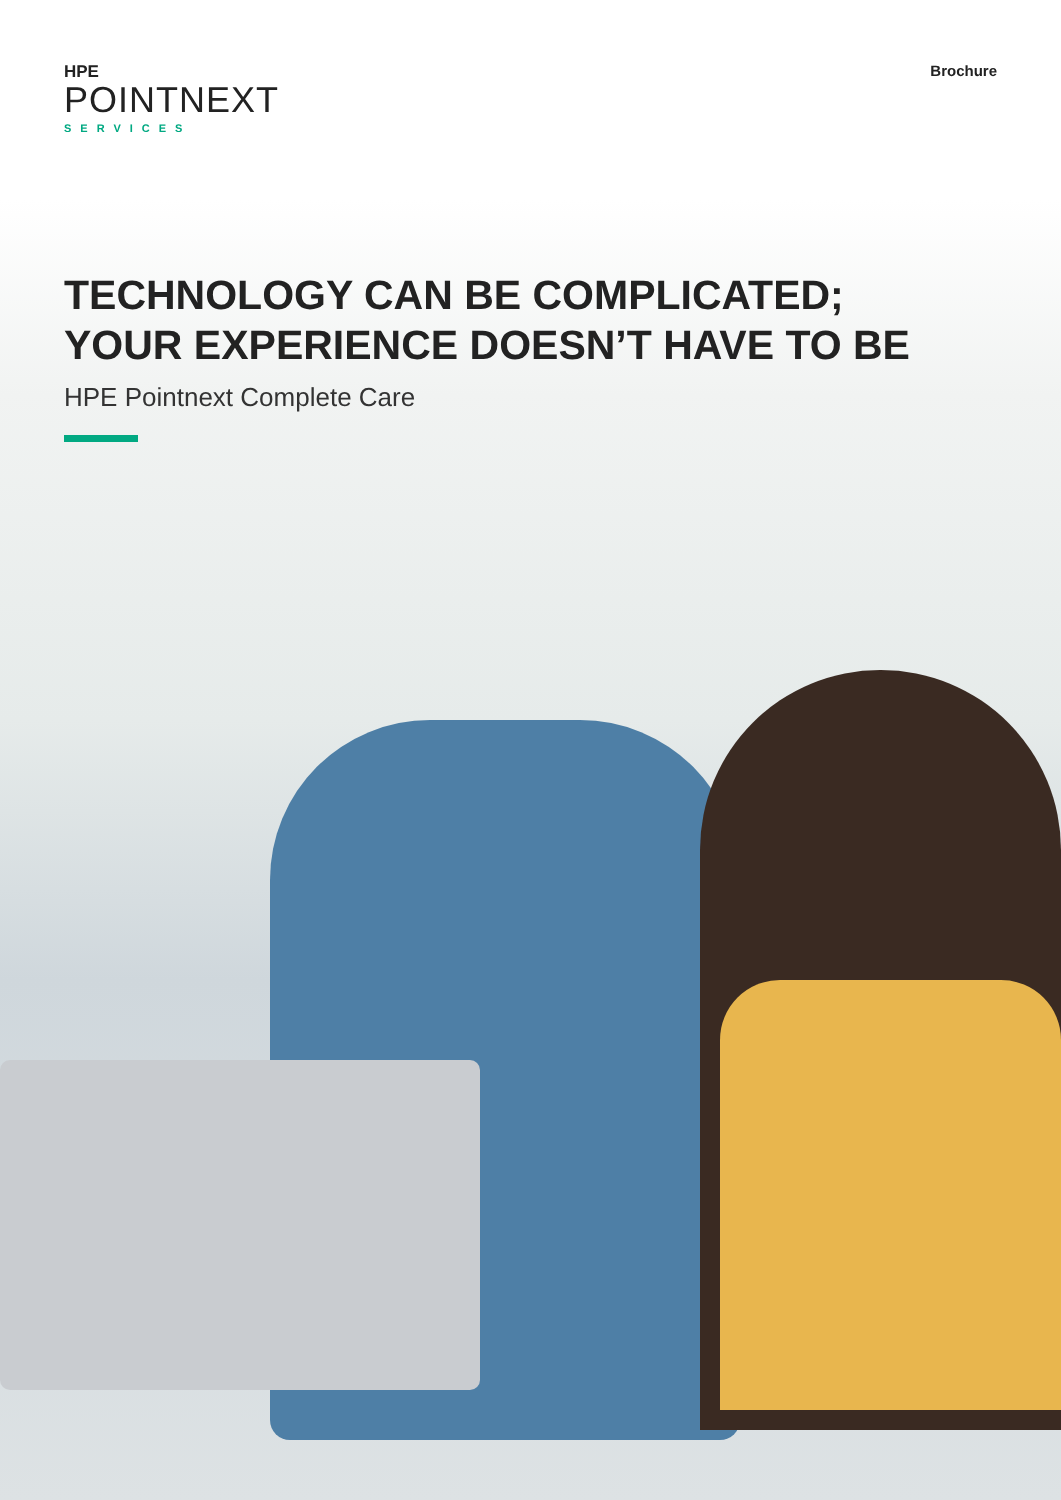HPE
POINTNEXT
SERVICES
Brochure
TECHNOLOGY CAN BE COMPLICATED;
YOUR EXPERIENCE DOESN’T HAVE TO BE
HPE Pointnext Complete Care